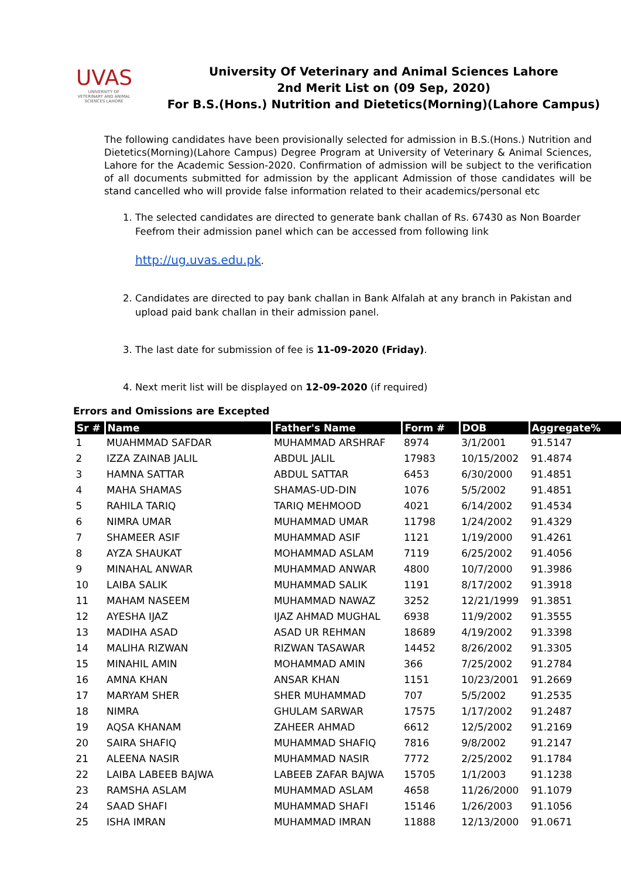UVAS
UNIVERSITY OF VETERINARY AND ANIMAL SCIENCES LAHORE
University Of Veterinary and Animal Sciences Lahore
2nd Merit List on (09 Sep, 2020)
For B.S.(Hons.) Nutrition and Dietetics(Morning)(Lahore Campus)
The following candidates have been provisionally selected for admission in B.S.(Hons.) Nutrition and Dietetics(Morning)(Lahore Campus) Degree Program at University of Veterinary & Animal Sciences, Lahore for the Academic Session-2020. Confirmation of admission will be subject to the verification of all documents submitted for admission by the applicant Admission of those candidates will be stand cancelled who will provide false information related to their academics/personal etc
1. The selected candidates are directed to generate bank challan of Rs. 67430 as Non Boarder Feefrom their admission panel which can be accessed from following link
http://ug.uvas.edu.pk.
2. Candidates are directed to pay bank challan in Bank Alfalah at any branch in Pakistan and upload paid bank challan in their admission panel.
3. The last date for submission of fee is 11-09-2020 (Friday).
4. Next merit list will be displayed on 12-09-2020 (if required)
Errors and Omissions are Excepted
| Sr # | Name | Father's Name | Form # | DOB | Aggregate% |
| --- | --- | --- | --- | --- | --- |
| 1 | MUAHMMAD SAFDAR | MUHAMMAD ARSHRAF | 8974 | 3/1/2001 | 91.5147 |
| 2 | IZZA ZAINAB JALIL | ABDUL JALIL | 17983 | 10/15/2002 | 91.4874 |
| 3 | HAMNA SATTAR | ABDUL SATTAR | 6453 | 6/30/2000 | 91.4851 |
| 4 | MAHA SHAMAS | SHAMAS-UD-DIN | 1076 | 5/5/2002 | 91.4851 |
| 5 | RAHILA TARIQ | TARIQ MEHMOOD | 4021 | 6/14/2002 | 91.4534 |
| 6 | NIMRA UMAR | MUHAMMAD UMAR | 11798 | 1/24/2002 | 91.4329 |
| 7 | SHAMEER ASIF | MUHAMMAD ASIF | 1121 | 1/19/2000 | 91.4261 |
| 8 | AYZA SHAUKAT | MOHAMMAD ASLAM | 7119 | 6/25/2002 | 91.4056 |
| 9 | MINAHAL ANWAR | MUHAMMAD ANWAR | 4800 | 10/7/2000 | 91.3986 |
| 10 | LAIBA SALIK | MUHAMMAD SALIK | 1191 | 8/17/2002 | 91.3918 |
| 11 | MAHAM NASEEM | MUHAMMAD NAWAZ | 3252 | 12/21/1999 | 91.3851 |
| 12 | AYESHA IJAZ | IJAZ AHMAD MUGHAL | 6938 | 11/9/2002 | 91.3555 |
| 13 | MADIHA ASAD | ASAD UR REHMAN | 18689 | 4/19/2002 | 91.3398 |
| 14 | MALIHA RIZWAN | RIZWAN TASAWAR | 14452 | 8/26/2002 | 91.3305 |
| 15 | MINAHIL AMIN | MOHAMMAD AMIN | 366 | 7/25/2002 | 91.2784 |
| 16 | AMNA KHAN | ANSAR KHAN | 1151 | 10/23/2001 | 91.2669 |
| 17 | MARYAM SHER | SHER MUHAMMAD | 707 | 5/5/2002 | 91.2535 |
| 18 | NIMRA | GHULAM SARWAR | 17575 | 1/17/2002 | 91.2487 |
| 19 | AQSA KHANAM | ZAHEER AHMAD | 6612 | 12/5/2002 | 91.2169 |
| 20 | SAIRA SHAFIQ | MUHAMMAD SHAFIQ | 7816 | 9/8/2002 | 91.2147 |
| 21 | ALEENA NASIR | MUHAMMAD NASIR | 7772 | 2/25/2002 | 91.1784 |
| 22 | LAIBA LABEEB BAJWA | LABEEB ZAFAR BAJWA | 15705 | 1/1/2003 | 91.1238 |
| 23 | RAMSHA ASLAM | MUHAMMAD ASLAM | 4658 | 11/26/2000 | 91.1079 |
| 24 | SAAD SHAFI | MUHAMMAD SHAFI | 15146 | 1/26/2003 | 91.1056 |
| 25 | ISHA IMRAN | MUHAMMAD IMRAN | 11888 | 12/13/2000 | 91.0671 |